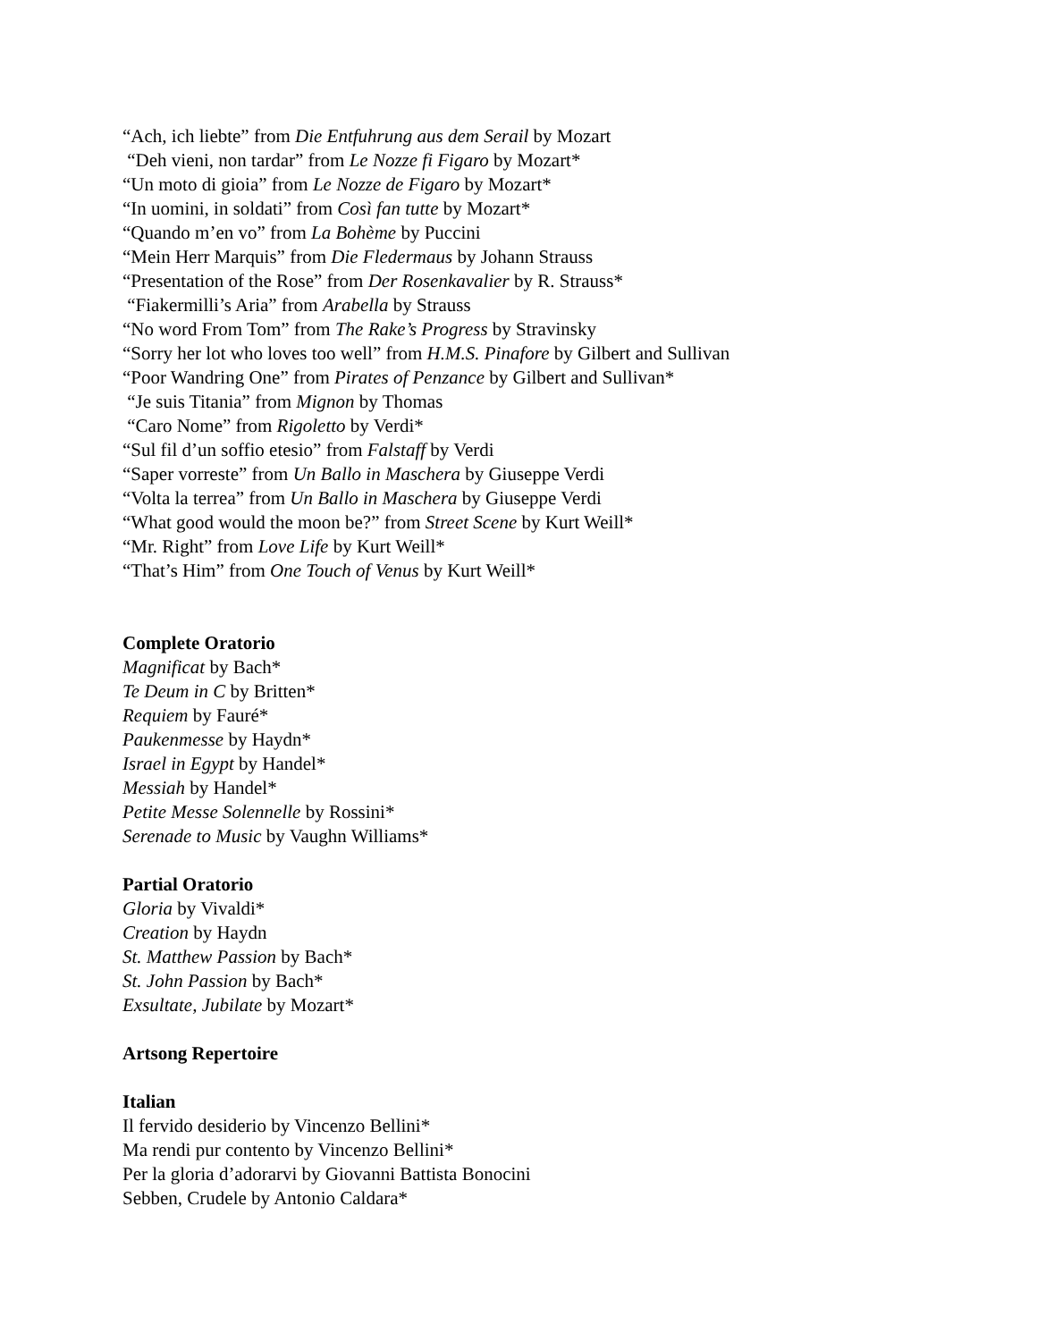“Ach, ich liebte” from Die Entfuhrung aus dem Serail by Mozart
“Deh vieni, non tardar” from Le Nozze fi Figaro by Mozart*
“Un moto di gioia” from Le Nozze de Figaro by Mozart*
“In uomini, in soldati” from Così fan tutte by Mozart*
“Quando m’en vo” from La Bohème by Puccini
“Mein Herr Marquis” from Die Fledermaus by Johann Strauss
“Presentation of the Rose” from Der Rosenkavalier by R. Strauss*
“Fiakermilli’s Aria” from Arabella by Strauss
“No word From Tom” from The Rake’s Progress by Stravinsky
“Sorry her lot who loves too well” from H.M.S. Pinafore by Gilbert and Sullivan
“Poor Wandring One” from Pirates of Penzance by Gilbert and Sullivan*
“Je suis Titania” from Mignon by Thomas
“Caro Nome” from Rigoletto by Verdi*
“Sul fil d’un soffio etesio” from Falstaff by Verdi
“Saper vorreste” from Un Ballo in Maschera by Giuseppe Verdi
“Volta la terrea” from Un Ballo in Maschera by Giuseppe Verdi
“What good would the moon be?” from Street Scene by Kurt Weill*
“Mr. Right” from Love Life by Kurt Weill*
“That’s Him” from One Touch of Venus by Kurt Weill*
Complete Oratorio
Magnificat by Bach*
Te Deum in C by Britten*
Requiem by Fauré*
Paukenmesse by Haydn*
Israel in Egypt by Handel*
Messiah by Handel*
Petite Messe Solennelle by Rossini*
Serenade to Music by Vaughn Williams*
Partial Oratorio
Gloria by Vivaldi*
Creation by Haydn
St. Matthew Passion by Bach*
St. John Passion by Bach*
Exsultate, Jubilate by Mozart*
Artsong Repertoire
Italian
Il fervido desiderio by Vincenzo Bellini*
Ma rendi pur contento by Vincenzo Bellini*
Per la gloria d’adorarvi by Giovanni Battista Bonocini
Sebben, Crudele by Antonio Caldara*